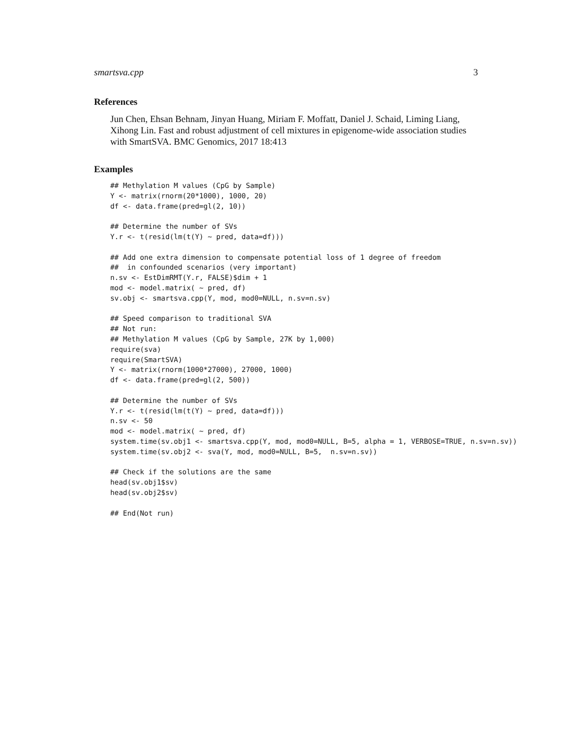smartsva.cpp 3
References
Jun Chen, Ehsan Behnam, Jinyan Huang, Miriam F. Moffatt, Daniel J. Schaid, Liming Liang, Xihong Lin. Fast and robust adjustment of cell mixtures in epigenome-wide association studies with SmartSVA. BMC Genomics, 2017 18:413
Examples
## Methylation M values (CpG by Sample)
Y <- matrix(rnorm(20*1000), 1000, 20)
df <- data.frame(pred=gl(2, 10))

## Determine the number of SVs
Y.r <- t(resid(lm(t(Y) ~ pred, data=df)))

## Add one extra dimension to compensate potential loss of 1 degree of freedom
##  in confounded scenarios (very important)
n.sv <- EstDimRMT(Y.r, FALSE)$dim + 1
mod <- model.matrix( ~ pred, df)
sv.obj <- smartsva.cpp(Y, mod, mod0=NULL, n.sv=n.sv)

## Speed comparison to traditional SVA
## Not run:
## Methylation M values (CpG by Sample, 27K by 1,000)
require(sva)
require(SmartSVA)
Y <- matrix(rnorm(1000*27000), 27000, 1000)
df <- data.frame(pred=gl(2, 500))

## Determine the number of SVs
Y.r <- t(resid(lm(t(Y) ~ pred, data=df)))
n.sv <- 50
mod <- model.matrix( ~ pred, df)
system.time(sv.obj1 <- smartsva.cpp(Y, mod, mod0=NULL, B=5, alpha = 1, VERBOSE=TRUE, n.sv=n.sv))
system.time(sv.obj2 <- sva(Y, mod, mod0=NULL, B=5,  n.sv=n.sv))

## Check if the solutions are the same
head(sv.obj1$sv)
head(sv.obj2$sv)

## End(Not run)